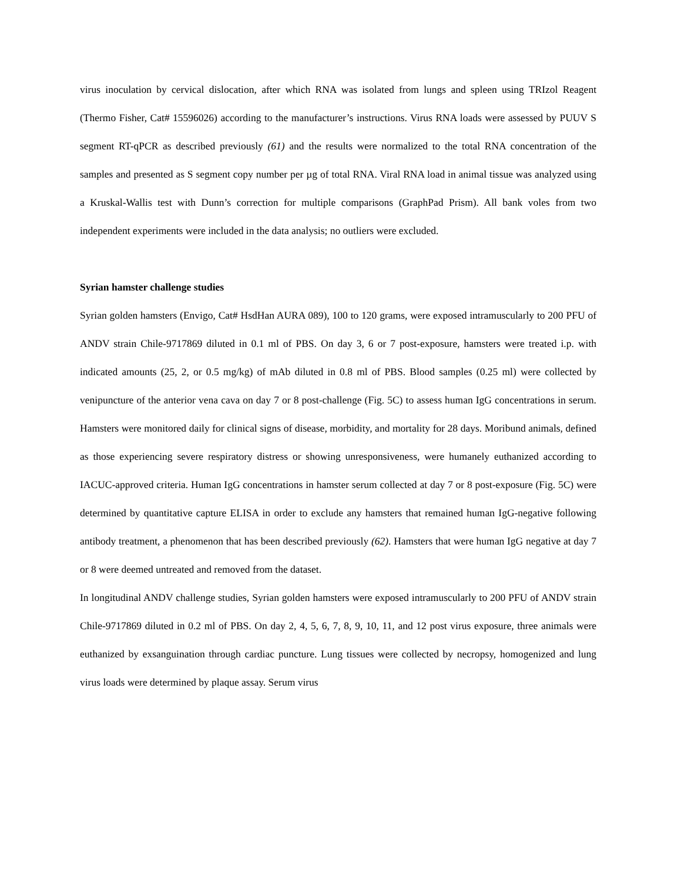virus inoculation by cervical dislocation, after which RNA was isolated from lungs and spleen using TRIzol Reagent (Thermo Fisher, Cat# 15596026) according to the manufacturer’s instructions. Virus RNA loads were assessed by PUUV S segment RT-qPCR as described previously (61) and the results were normalized to the total RNA concentration of the samples and presented as S segment copy number per µg of total RNA. Viral RNA load in animal tissue was analyzed using a Kruskal-Wallis test with Dunn’s correction for multiple comparisons (GraphPad Prism). All bank voles from two independent experiments were included in the data analysis; no outliers were excluded.
Syrian hamster challenge studies
Syrian golden hamsters (Envigo, Cat# HsdHan AURA 089), 100 to 120 grams, were exposed intramuscularly to 200 PFU of ANDV strain Chile-9717869 diluted in 0.1 ml of PBS. On day 3, 6 or 7 post-exposure, hamsters were treated i.p. with indicated amounts (25, 2, or 0.5 mg/kg) of mAb diluted in 0.8 ml of PBS. Blood samples (0.25 ml) were collected by venipuncture of the anterior vena cava on day 7 or 8 post-challenge (Fig. 5C) to assess human IgG concentrations in serum. Hamsters were monitored daily for clinical signs of disease, morbidity, and mortality for 28 days. Moribund animals, defined as those experiencing severe respiratory distress or showing unresponsiveness, were humanely euthanized according to IACUC-approved criteria. Human IgG concentrations in hamster serum collected at day 7 or 8 post-exposure (Fig. 5C) were determined by quantitative capture ELISA in order to exclude any hamsters that remained human IgG-negative following antibody treatment, a phenomenon that has been described previously (62). Hamsters that were human IgG negative at day 7 or 8 were deemed untreated and removed from the dataset.
In longitudinal ANDV challenge studies, Syrian golden hamsters were exposed intramuscularly to 200 PFU of ANDV strain Chile-9717869 diluted in 0.2 ml of PBS. On day 2, 4, 5, 6, 7, 8, 9, 10, 11, and 12 post virus exposure, three animals were euthanized by exsanguination through cardiac puncture. Lung tissues were collected by necropsy, homogenized and lung virus loads were determined by plaque assay. Serum virus